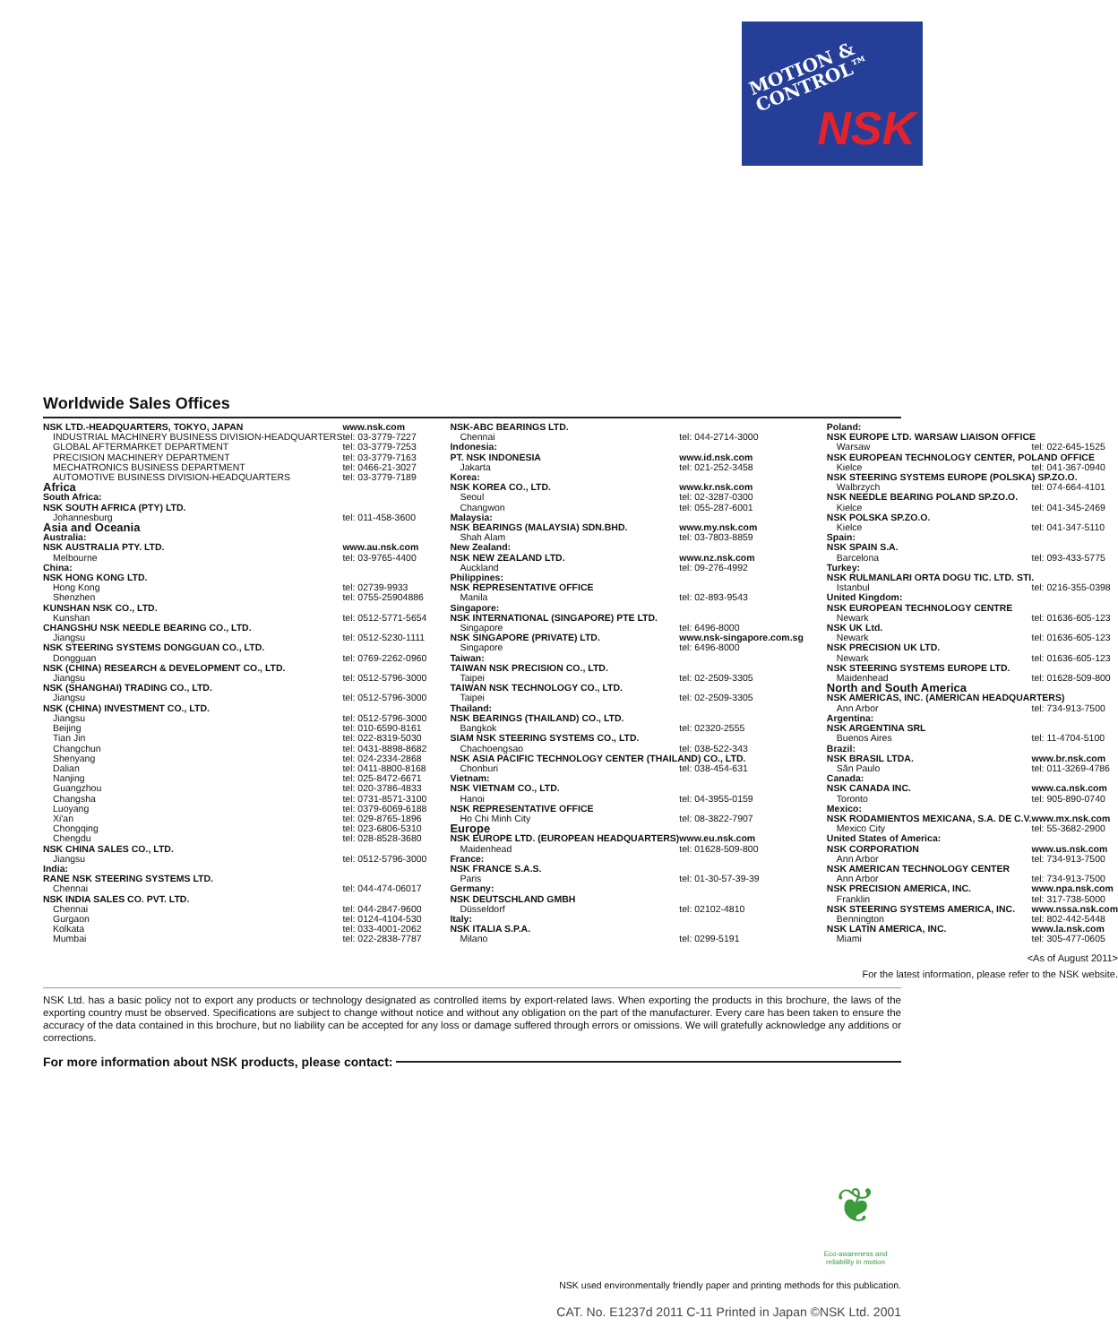MOTION &
CONTROL™
NSK
Worldwide Sales Offices
| NSK LTD.-HEADQUARTERS, TOKYO, JAPAN | www.nsk.com |
| INDUSTRIAL MACHINERY BUSINESS DIVISION-HEADQUARTERS | tel: 03-3779-7227 |
| GLOBAL AFTERMARKET DEPARTMENT | tel: 03-3779-7253 |
| PRECISION MACHINERY DEPARTMENT | tel: 03-3779-7163 |
| MECHATRONICS BUSINESS DEPARTMENT | tel: 0466-21-3027 |
| AUTOMOTIVE BUSINESS DIVISION-HEADQUARTERS | tel: 03-3779-7189 |
| Africa | |
| South Africa: | |
| NSK SOUTH AFRICA (PTY) LTD. | |
| Johannesburg | tel: 011-458-3600 |
| Asia and Oceania | |
| Australia: | |
| NSK AUSTRALIA PTY. LTD. | www.au.nsk.com |
| Melbourne | tel: 03-9765-4400 |
| China: | |
| NSK HONG KONG LTD. | |
| Hong Kong | tel: 02739-9933 |
| Shenzhen | tel: 0755-25904886 |
| KUNSHAN NSK CO., LTD. | |
| Kunshan | tel: 0512-5771-5654 |
| CHANGSHU NSK NEEDLE BEARING CO., LTD. | |
| Jiangsu | tel: 0512-5230-1111 |
| NSK STEERING SYSTEMS DONGGUAN CO., LTD. | |
| Dongguan | tel: 0769-2262-0960 |
| NSK (CHINA) RESEARCH & DEVELOPMENT CO., LTD. | |
| Jiangsu | tel: 0512-5796-3000 |
| NSK (SHANGHAI) TRADING CO., LTD. | |
| Jiangsu | tel: 0512-5796-3000 |
| NSK (CHINA) INVESTMENT CO., LTD. | |
| Jiangsu | tel: 0512-5796-3000 |
| Beijing | tel: 010-6590-8161 |
| Tian Jin | tel: 022-8319-5030 |
| Changchun | tel: 0431-8898-8682 |
| Shenyang | tel: 024-2334-2868 |
| Dalian | tel: 0411-8800-8168 |
| Nanjing | tel: 025-8472-6671 |
| Guangzhou | tel: 020-3786-4833 |
| Changsha | tel: 0731-8571-3100 |
| Luoyang | tel: 0379-6069-6188 |
| Xi'an | tel: 029-8765-1896 |
| Chongqing | tel: 023-6806-5310 |
| Chengdu | tel: 028-8528-3680 |
| NSK CHINA SALES CO., LTD. | |
| Jiangsu | tel: 0512-5796-3000 |
| India: | |
| RANE NSK STEERING SYSTEMS LTD. | |
| Chennai | tel: 044-474-06017 |
| NSK INDIA SALES CO. PVT. LTD. | |
| Chennai | tel: 044-2847-9600 |
| Gurgaon | tel: 0124-4104-530 |
| Kolkata | tel: 033-4001-2062 |
| Mumbai | tel: 022-2838-7787 |
| NSK-ABC BEARINGS LTD. | |
| Chennai | tel: 044-2714-3000 |
| Indonesia: | |
| PT. NSK INDONESIA | www.id.nsk.com |
| Jakarta | tel: 021-252-3458 |
| Korea: | |
| NSK KOREA CO., LTD. | www.kr.nsk.com |
| Seoul | tel: 02-3287-0300 |
| Changwon | tel: 055-287-6001 |
| Malaysia: | |
| NSK BEARINGS (MALAYSIA) SDN.BHD. | www.my.nsk.com |
| Shah Alam | tel: 03-7803-8859 |
| New Zealand: | |
| NSK NEW ZEALAND LTD. | www.nz.nsk.com |
| Auckland | tel: 09-276-4992 |
| Philippines: | |
| NSK REPRESENTATIVE OFFICE | |
| Manila | tel: 02-893-9543 |
| Singapore: | |
| NSK INTERNATIONAL (SINGAPORE) PTE LTD. | |
| Singapore | tel: 6496-8000 |
| NSK SINGAPORE (PRIVATE) LTD. | www.nsk-singapore.com.sg |
| Singapore | tel: 6496-8000 |
| Taiwan: | |
| TAIWAN NSK PRECISION CO., LTD. | |
| Taipei | tel: 02-2509-3305 |
| TAIWAN NSK TECHNOLOGY CO., LTD. | |
| Taipei | tel: 02-2509-3305 |
| Thailand: | |
| NSK BEARINGS (THAILAND) CO., LTD. | |
| Bangkok | tel: 02320-2555 |
| SIAM NSK STEERING SYSTEMS CO., LTD. | |
| Chachoengsao | tel: 038-522-343 |
| NSK ASIA PACIFIC TECHNOLOGY CENTER (THAILAND) CO., LTD. | |
| Chonburi | tel: 038-454-631 |
| Vietnam: | |
| NSK VIETNAM CO., LTD. | |
| Hanoi | tel: 04-3955-0159 |
| NSK REPRESENTATIVE OFFICE | |
| Ho Chi Minh City | tel: 08-3822-7907 |
| Europe | |
| NSK EUROPE LTD. (EUROPEAN HEADQUARTERS) | www.eu.nsk.com |
| Maidenhead | tel: 01628-509-800 |
| France: | |
| NSK FRANCE S.A.S. | |
| Paris | tel: 01-30-57-39-39 |
| Germany: | |
| NSK DEUTSCHLAND GMBH | |
| Düsseldorf | tel: 02102-4810 |
| Italy: | |
| NSK ITALIA S.P.A. | |
| Milano | tel: 0299-5191 |
| Poland: | |
| NSK EUROPE LTD. WARSAW LIAISON OFFICE | |
| Warsaw | tel: 022-645-1525 |
| NSK EUROPEAN TECHNOLOGY CENTER, POLAND OFFICE | |
| Kielce | tel: 041-367-0940 |
| NSK STEERING SYSTEMS EUROPE (POLSKA) SP.ZO.O. | |
| Walbrzych | tel: 074-664-4101 |
| NSK NEEDLE BEARING POLAND SP.ZO.O. | |
| Kielce | tel: 041-345-2469 |
| NSK POLSKA SP.ZO.O. | |
| Kielce | tel: 041-347-5110 |
| Spain: | |
| NSK SPAIN S.A. | |
| Barcelona | tel: 093-433-5775 |
| Turkey: | |
| NSK RULMANLARI ORTA DOGU TIC. LTD. STI. | |
| Istanbul | tel: 0216-355-0398 |
| United Kingdom: | |
| NSK EUROPEAN TECHNOLOGY CENTRE | |
| Newark | tel: 01636-605-123 |
| NSK UK Ltd. | |
| Newark | tel: 01636-605-123 |
| NSK PRECISION UK LTD. | |
| Newark | tel: 01636-605-123 |
| NSK STEERING SYSTEMS EUROPE LTD. | |
| Maidenhead | tel: 01628-509-800 |
| North and South America | |
| NSK AMERICAS, INC. (AMERICAN HEADQUARTERS) | |
| Ann Arbor | tel: 734-913-7500 |
| Argentina: | |
| NSK ARGENTINA SRL | |
| Buenos Aires | tel: 11-4704-5100 |
| Brazil: | |
| NSK BRASIL LTDA. | www.br.nsk.com |
| Sãn Paulo | tel: 011-3269-4786 |
| Canada: | |
| NSK CANADA INC. | www.ca.nsk.com |
| Toronto | tel: 905-890-0740 |
| Mexico: | |
| NSK RODAMIENTOS MEXICANA, S.A. DE C.V. | www.mx.nsk.com |
| Mexico City | tel: 55-3682-2900 |
| United States of America: | |
| NSK CORPORATION | www.us.nsk.com |
| Ann Arbor | tel: 734-913-7500 |
| NSK AMERICAN TECHNOLOGY CENTER | |
| Ann Arbor | tel: 734-913-7500 |
| NSK PRECISION AMERICA, INC. | www.npa.nsk.com |
| Franklin | tel: 317-738-5000 |
| NSK STEERING SYSTEMS AMERICA, INC. | www.nssa.nsk.com |
| Bennington | tel: 802-442-5448 |
| NSK LATIN AMERICA, INC. | www.la.nsk.com |
| Miami | tel: 305-477-0605 |
<As of August 2011>
For the latest information, please refer to the NSK website.
NSK Ltd. has a basic policy not to export any products or technology designated as controlled items by export-related laws. When exporting the products in this brochure, the laws of the exporting country must be observed. Specifications are subject to change without notice and without any obligation on the part of the manufacturer. Every care has been taken to ensure the accuracy of the data contained in this brochure, but no liability can be accepted for any loss or damage suffered through errors or omissions. We will gratefully acknowledge any additions or corrections.
For more information about NSK products, please contact:
❦
Eco-awareness and reliability in motion
NSK used environmentally friendly paper and printing methods for this publication.
CAT. No. E1237d 2011 C-11 Printed in Japan ©NSK Ltd. 2001